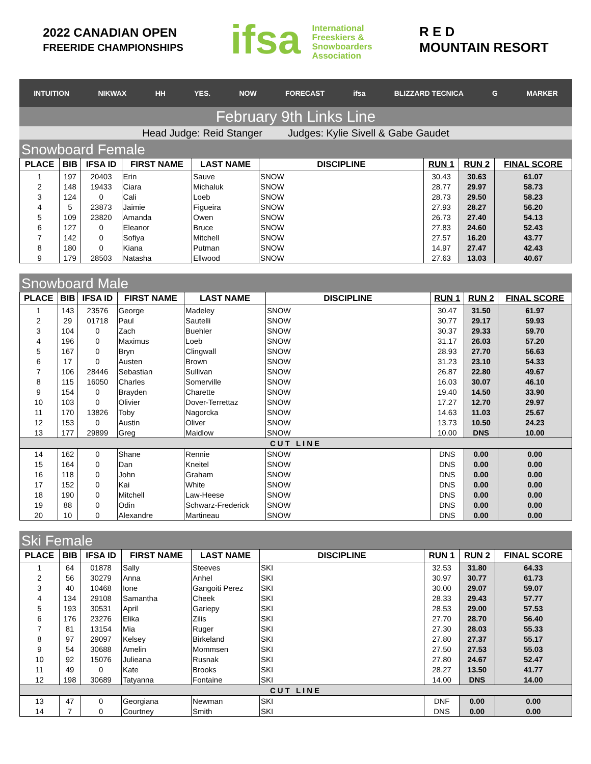2022 CANADIAN OPEN
FREERIDE CHAMPIONSHIPS
ifsa International
Freeskiers &
Snowboarders
Association
R E D
MOUNTAIN RESORT
INTUITION NIKWAX HH YES. NOW FORECAST ifsa BLIZZARD TECNICA G MARKER
February 9th Links Line
Head Judge: Reid Stanger Judges: Kylie Sivell & Gabe Gaudet
Snowboard Female
| PLACE | BIB | IFSA ID | FIRST NAME | LAST NAME | DISCIPLINE | RUN 1 | RUN 2 | FINAL SCORE |
| --- | --- | --- | --- | --- | --- | --- | --- | --- |
| 1 | 197 | 20403 | Erin | Sauve | SNOW | 30.43 | 30.63 | 61.07 |
| 2 | 148 | 19433 | Ciara | Michaluk | SNOW | 28.77 | 29.97 | 58.73 |
| 3 | 124 | 0 | Cali | Loeb | SNOW | 28.73 | 29.50 | 58.23 |
| 4 | 5 | 23873 | Jaimie | Figueira | SNOW | 27.93 | 28.27 | 56.20 |
| 5 | 109 | 23820 | Amanda | Owen | SNOW | 26.73 | 27.40 | 54.13 |
| 6 | 127 | 0 | Eleanor | Bruce | SNOW | 27.83 | 24.60 | 52.43 |
| 7 | 142 | 0 | Sofiya | Mitchell | SNOW | 27.57 | 16.20 | 43.77 |
| 8 | 180 | 0 | Kiana | Putman | SNOW | 14.97 | 27.47 | 42.43 |
| 9 | 179 | 28503 | Natasha | Ellwood | SNOW | 27.63 | 13.03 | 40.67 |
Snowboard Male
| PLACE | BIB | IFSA ID | FIRST NAME | LAST NAME | DISCIPLINE | RUN 1 | RUN 2 | FINAL SCORE |
| --- | --- | --- | --- | --- | --- | --- | --- | --- |
| 1 | 143 | 23576 | George | Madeley | SNOW | 30.47 | 31.50 | 61.97 |
| 2 | 29 | 01718 | Paul | Sautelli | SNOW | 30.77 | 29.17 | 59.93 |
| 3 | 104 | 0 | Zach | Buehler | SNOW | 30.37 | 29.33 | 59.70 |
| 4 | 196 | 0 | Maximus | Loeb | SNOW | 31.17 | 26.03 | 57.20 |
| 5 | 167 | 0 | Bryn | Clingwall | SNOW | 28.93 | 27.70 | 56.63 |
| 6 | 17 | 0 | Austen | Brown | SNOW | 31.23 | 23.10 | 54.33 |
| 7 | 106 | 28446 | Sebastian | Sullivan | SNOW | 26.87 | 22.80 | 49.67 |
| 8 | 115 | 16050 | Charles | Somerville | SNOW | 16.03 | 30.07 | 46.10 |
| 9 | 154 | 0 | Brayden | Charette | SNOW | 19.40 | 14.50 | 33.90 |
| 10 | 103 | 0 | Olivier | Dover-Terrettaz | SNOW | 17.27 | 12.70 | 29.97 |
| 11 | 170 | 13826 | Toby | Nagorcka | SNOW | 14.63 | 11.03 | 25.67 |
| 12 | 153 | 0 | Austin | Oliver | SNOW | 13.73 | 10.50 | 24.23 |
| 13 | 177 | 29899 | Greg | Maidlow | SNOW | 10.00 | DNS | 10.00 |
| CUT LINE | | | | | | | | |
| 14 | 162 | 0 | Shane | Rennie | SNOW | DNS | 0.00 | 0.00 |
| 15 | 164 | 0 | Dan | Kneitel | SNOW | DNS | 0.00 | 0.00 |
| 16 | 118 | 0 | John | Graham | SNOW | DNS | 0.00 | 0.00 |
| 17 | 152 | 0 | Kai | White | SNOW | DNS | 0.00 | 0.00 |
| 18 | 190 | 0 | Mitchell | Law-Heese | SNOW | DNS | 0.00 | 0.00 |
| 19 | 88 | 0 | Odin | Schwarz-Frederick | SNOW | DNS | 0.00 | 0.00 |
| 20 | 10 | 0 | Alexandre | Martineau | SNOW | DNS | 0.00 | 0.00 |
Ski Female
| PLACE | BIB | IFSA ID | FIRST NAME | LAST NAME | DISCIPLINE | RUN 1 | RUN 2 | FINAL SCORE |
| --- | --- | --- | --- | --- | --- | --- | --- | --- |
| 1 | 64 | 01878 | Sally | Steeves | SKI | 32.53 | 31.80 | 64.33 |
| 2 | 56 | 30279 | Anna | Anhel | SKI | 30.97 | 30.77 | 61.73 |
| 3 | 40 | 10468 | Ione | Gangoiti Perez | SKI | 30.00 | 29.07 | 59.07 |
| 4 | 134 | 29108 | Samantha | Cheek | SKI | 28.33 | 29.43 | 57.77 |
| 5 | 193 | 30531 | April | Gariepy | SKI | 28.53 | 29.00 | 57.53 |
| 6 | 176 | 23276 | Elika | Zilis | SKI | 27.70 | 28.70 | 56.40 |
| 7 | 81 | 13154 | Mia | Ruger | SKI | 27.30 | 28.03 | 55.33 |
| 8 | 97 | 29097 | Kelsey | Birkeland | SKI | 27.80 | 27.37 | 55.17 |
| 9 | 54 | 30688 | Amelin | Mommsen | SKI | 27.50 | 27.53 | 55.03 |
| 10 | 92 | 15076 | Julieana | Rusnak | SKI | 27.80 | 24.67 | 52.47 |
| 11 | 49 | 0 | Kate | Brooks | SKI | 28.27 | 13.50 | 41.77 |
| 12 | 198 | 30689 | Tatyanna | Fontaine | SKI | 14.00 | DNS | 14.00 |
| CUT LINE | | | | | | | | |
| 13 | 47 | 0 | Georgiana | Newman | SKI | DNF | 0.00 | 0.00 |
| 14 | 7 | 0 | Courtney | Smith | SKI | DNS | 0.00 | 0.00 |